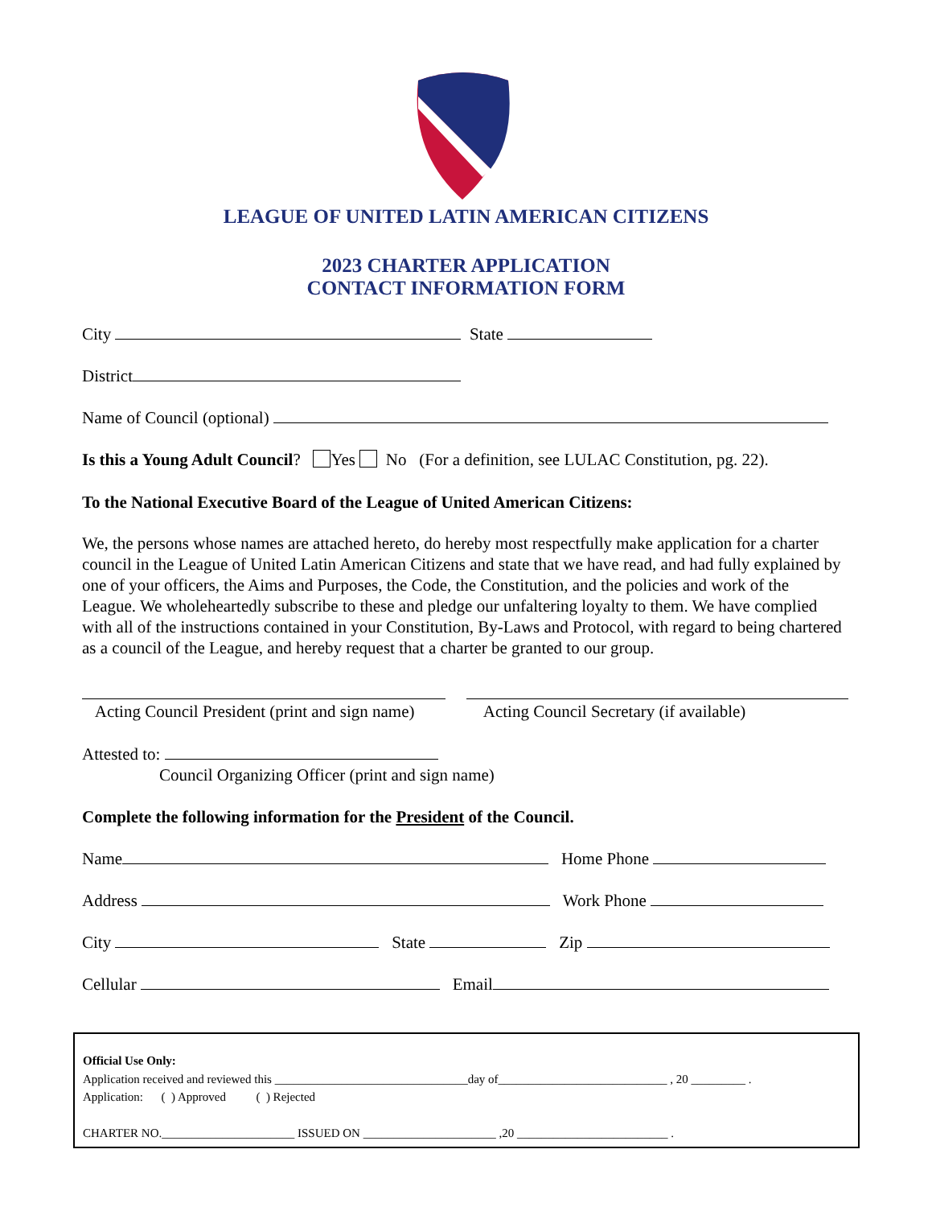LEAGUE OF UNITED LATIN AMERICAN CITIZENS
2023 CHARTER APPLICATION
CONTACT INFORMATION FORM
City State
District
Name of Council (optional)
Is this a Young Adult Council? Yes No (For a definition, see LULAC Constitution, pg. 22).
To the National Executive Board of the League of United American Citizens:
We, the persons whose names are attached hereto, do hereby most respectfully make application for a charter council in the League of United Latin American Citizens and state that we have read, and had fully explained by one of your officers, the Aims and Purposes, the Code, the Constitution, and the policies and work of the League. We wholeheartedly subscribe to these and pledge our unfaltering loyalty to them. We have complied with all of the instructions contained in your Constitution, By-Laws and Protocol, with regard to being chartered as a council of the League, and hereby request that a charter be granted to our group.
Acting Council President (print and sign name) Acting Council Secretary (if available)
Attested to:
Council Organizing Officer (print and sign name)
Complete the following information for the President of the Council.
Name Home Phone
Address Work Phone
City State Zip
Cellular Email
Official Use Only:
Application received and reviewed this ________________________________day of____________________________ , 20 _________ .
Application: ( ) Approved ( ) Rejected
CHARTER NO.______________________ ISSUED ON ______________________ ,20 _________________________ .